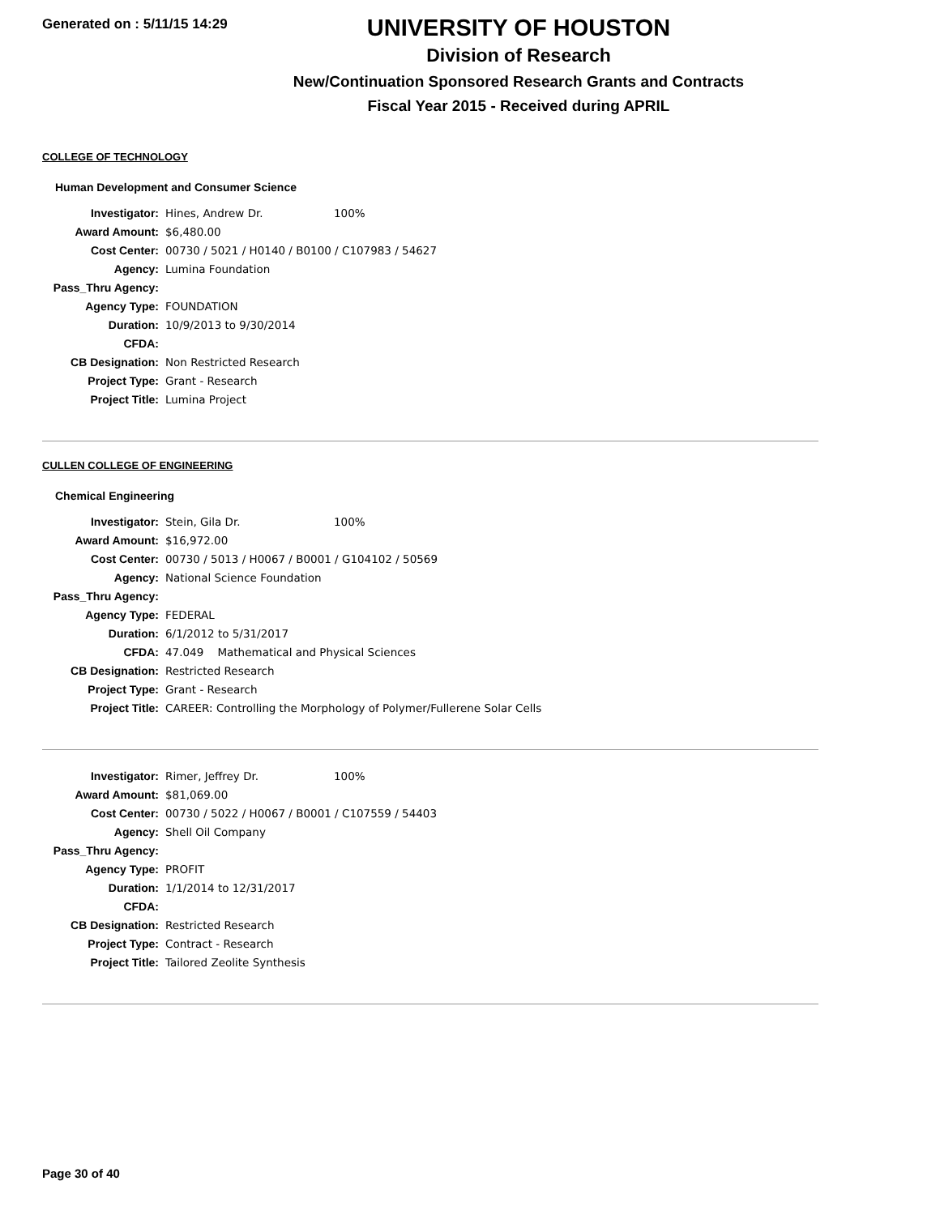Generated on : 5/11/15 14:29
UNIVERSITY OF HOUSTON
Division of Research
New/Continuation Sponsored Research Grants and Contracts
Fiscal Year 2015 - Received during APRIL
COLLEGE OF TECHNOLOGY
Human Development and Consumer Science
| Investigator: | Hines, Andrew Dr. | 100% |
| Award Amount: | $6,480.00 | |
| Cost Center: | 00730 / 5021 / H0140 / B0100 / C107983 / 54627 | |
| Agency: | Lumina Foundation | |
| Pass_Thru Agency: | | |
| Agency Type: | FOUNDATION | |
| Duration: | 10/9/2013 to 9/30/2014 | |
| CFDA: | | |
| CB Designation: | Non Restricted Research | |
| Project Type: | Grant - Research | |
| Project Title: | Lumina Project | |
CULLEN COLLEGE OF ENGINEERING
Chemical Engineering
| Investigator: | Stein, Gila Dr. | 100% |
| Award Amount: | $16,972.00 | |
| Cost Center: | 00730 / 5013 / H0067 / B0001 / G104102 / 50569 | |
| Agency: | National Science Foundation | |
| Pass_Thru Agency: | | |
| Agency Type: | FEDERAL | |
| Duration: | 6/1/2012 to 5/31/2017 | |
| CFDA: | 47.049 Mathematical and Physical Sciences | |
| CB Designation: | Restricted Research | |
| Project Type: | Grant - Research | |
| Project Title: | CAREER: Controlling the Morphology of Polymer/Fullerene Solar Cells | |
| Investigator: | Rimer, Jeffrey Dr. | 100% |
| Award Amount: | $81,069.00 | |
| Cost Center: | 00730 / 5022 / H0067 / B0001 / C107559 / 54403 | |
| Agency: | Shell Oil Company | |
| Pass_Thru Agency: | | |
| Agency Type: | PROFIT | |
| Duration: | 1/1/2014 to 12/31/2017 | |
| CFDA: | | |
| CB Designation: | Restricted Research | |
| Project Type: | Contract - Research | |
| Project Title: | Tailored Zeolite Synthesis | |
Page 30 of 40